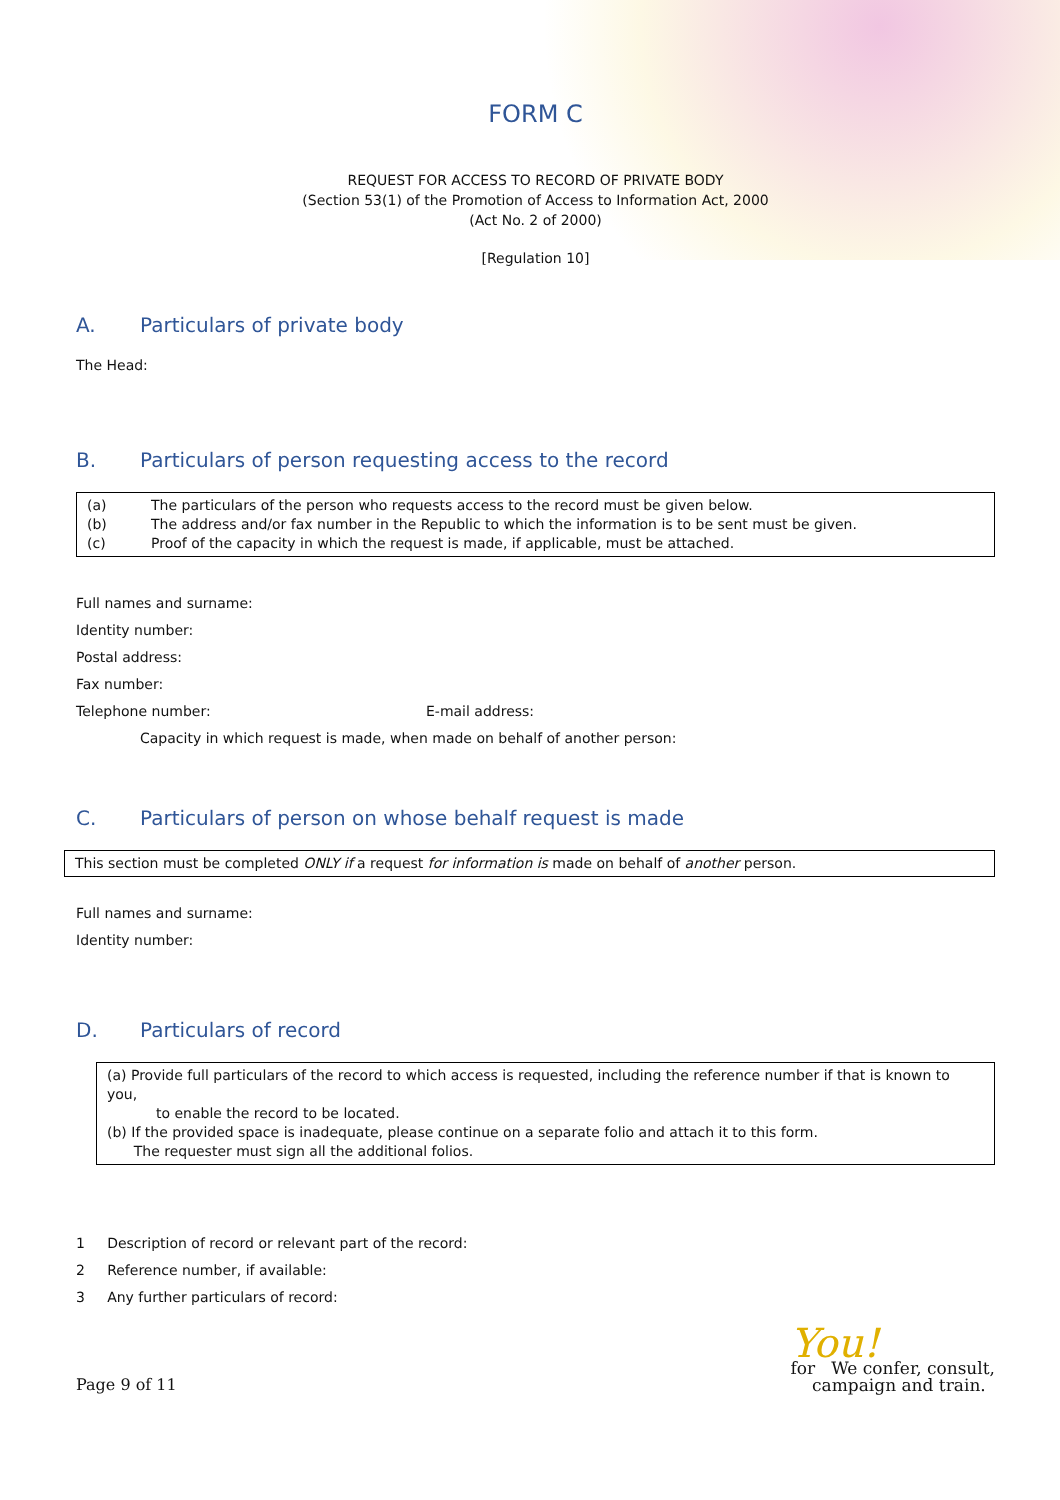FORM C
REQUEST FOR ACCESS TO RECORD OF PRIVATE BODY
(Section 53(1) of the Promotion of Access to Information Act, 2000
(Act No. 2 of 2000)
[Regulation 10]
A. Particulars of private body
The Head:
B. Particulars of person requesting access to the record
(a) The particulars of the person who requests access to the record must be given below.
(b) The address and/or fax number in the Republic to which the information is to be sent must be given.
(c) Proof of the capacity in which the request is made, if applicable, must be attached.
Full names and surname:
Identity number:
Postal address:
Fax number:
Telephone number: E-mail address:
Capacity in which request is made, when made on behalf of another person:
C. Particulars of person on whose behalf request is made
This section must be completed ONLY if a request for information is made on behalf of another person.
Full names and surname:
Identity number:
D. Particulars of record
(a) Provide full particulars of the record to which access is requested, including the reference number if that is known to you,
to enable the record to be located.
(b) If the provided space is inadequate, please continue on a separate folio and attach it to this form.
The requester must sign all the additional folios.
1 Description of record or relevant part of the record:
2 Reference number, if available:
3 Any further particulars of record:
Page 9 of 11
You!
for We confer, consult,
campaign and train.